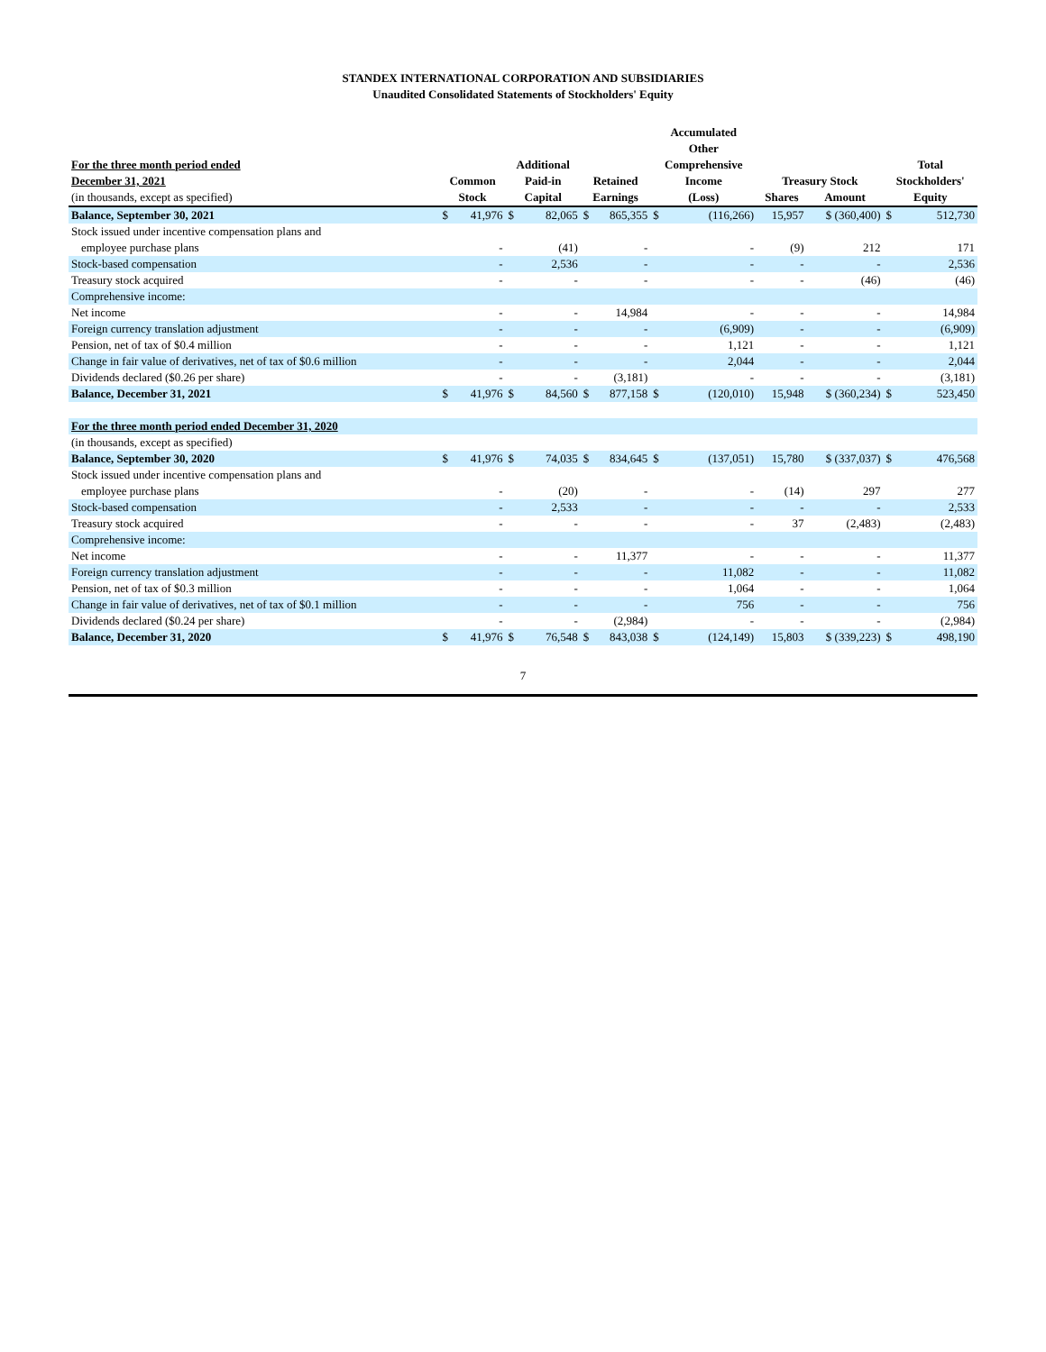STANDEX INTERNATIONAL CORPORATION AND SUBSIDIARIES
Unaudited Consolidated Statements of Stockholders' Equity
| | | | | | | | Accumulated Other | | | | | |
| --- | --- | --- | --- | --- | --- | --- | --- | --- | --- | --- | --- | --- |
| For the three month period ended December 31, 2021 | Common | | Additional Paid-in | | Retained | | Comprehensive Income | | Treasury Stock | | Total Stockholders' | |
| (in thousands, except as specified) | Stock | | Capital | | Earnings | | (Loss) | | Shares | Amount | Equity | |
| Balance, September 30, 2021 | $ | 41,976 | $ | 82,065 | $ | 865,355 | $ | (116,266) | 15,957 | $ (360,400) | $ | 512,730 |
| Stock issued under incentive compensation plans and | | | | | | | | | | | | |
| employee purchase plans | | - | | (41) | | - | | - | (9) | 212 | | 171 |
| Stock-based compensation | | - | | 2,536 | | - | | - | - | - | | 2,536 |
| Treasury stock acquired | | - | | - | | - | | - | - | (46) | | (46) |
| Comprehensive income: | | | | | | | | | | | | |
| Net income | | - | | - | | 14,984 | | - | - | - | | 14,984 |
| Foreign currency translation adjustment | | - | | - | | - | | (6,909) | - | - | | (6,909) |
| Pension, net of tax of $0.4 million | | - | | - | | - | | 1,121 | - | - | | 1,121 |
| Change in fair value of derivatives, net of tax of $0.6 million | | - | | - | | - | | 2,044 | - | - | | 2,044 |
| Dividends declared ($0.26 per share) | | - | | - | | (3,181) | | - | - | - | | (3,181) |
| Balance, December 31, 2021 | $ | 41,976 | $ | 84,560 | $ | 877,158 | $ | (120,010) | 15,948 | $ (360,234) | $ | 523,450 |
| For the three month period ended December 31, 2020 | | | | | | | | | | | | |
| (in thousands, except as specified) | | | | | | | | | | | | |
| Balance, September 30, 2020 | $ | 41,976 | $ | 74,035 | $ | 834,645 | $ | (137,051) | 15,780 | $ (337,037) | $ | 476,568 |
| Stock issued under incentive compensation plans and | | | | | | | | | | | | |
| employee purchase plans | | - | | (20) | | - | | - | (14) | 297 | | 277 |
| Stock-based compensation | | - | | 2,533 | | - | | - | - | - | | 2,533 |
| Treasury stock acquired | | - | | - | | - | | - | 37 | (2,483) | | (2,483) |
| Comprehensive income: | | | | | | | | | | | | |
| Net income | | - | | - | | 11,377 | | - | - | - | | 11,377 |
| Foreign currency translation adjustment | | - | | - | | - | | 11,082 | - | - | | 11,082 |
| Pension, net of tax of $0.3 million | | - | | - | | - | | 1,064 | - | - | | 1,064 |
| Change in fair value of derivatives, net of tax of $0.1 million | | - | | - | | - | | 756 | - | - | | 756 |
| Dividends declared ($0.24 per share) | | - | | - | | (2,984) | | - | - | - | | (2,984) |
| Balance, December 31, 2020 | $ | 41,976 | $ | 76,548 | $ | 843,038 | $ | (124,149) | 15,803 | $ (339,223) | $ | 498,190 |
7